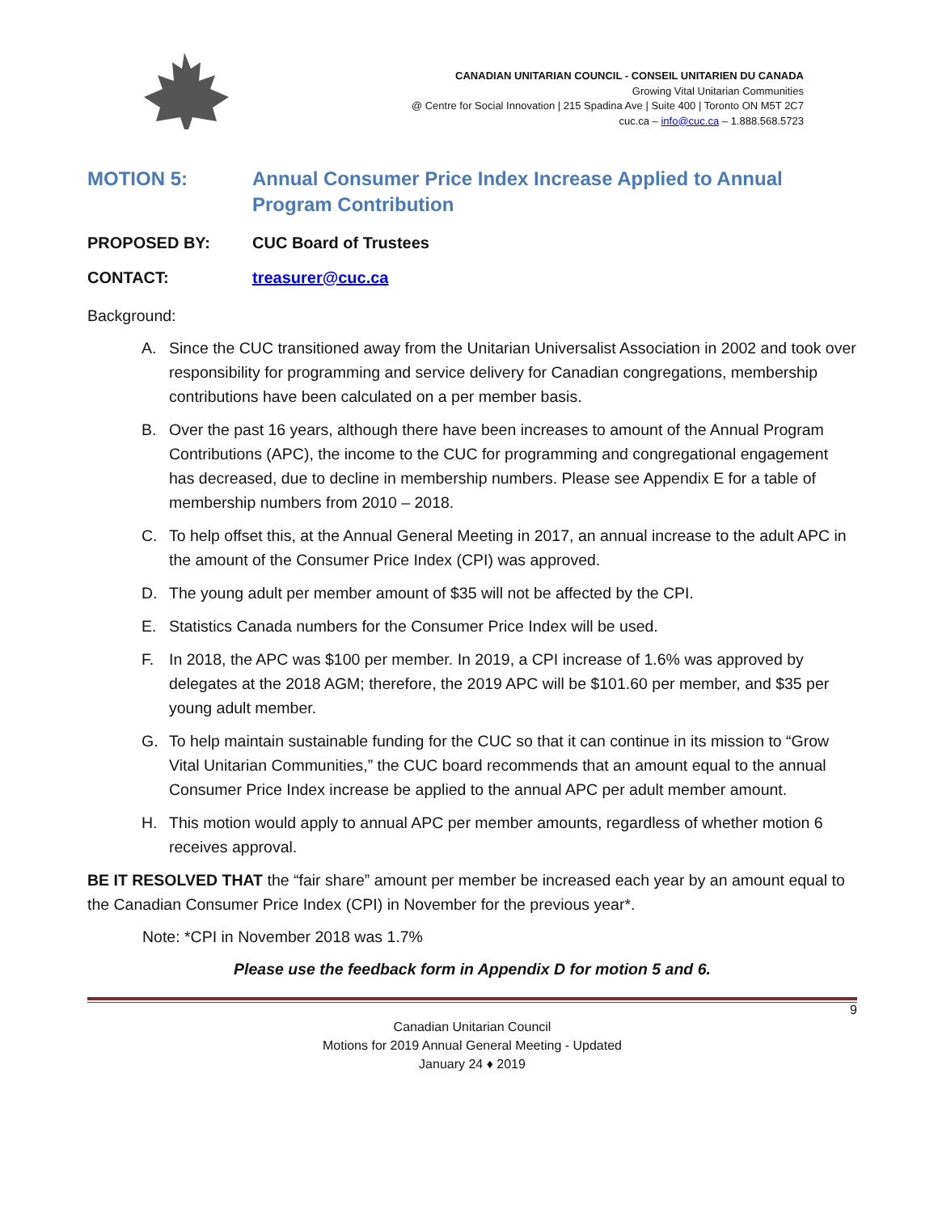CANADIAN UNITARIAN COUNCIL - CONSEIL UNITARIEN DU CANADA
Growing Vital Unitarian Communities
@ Centre for Social Innovation | 215 Spadina Ave | Suite 400 | Toronto ON M5T 2C7
cuc.ca – info@cuc.ca – 1.888.568.5723
MOTION 5: Annual Consumer Price Index Increase Applied to Annual Program Contribution
PROPOSED BY: CUC Board of Trustees
CONTACT: treasurer@cuc.ca
Background:
A. Since the CUC transitioned away from the Unitarian Universalist Association in 2002 and took over responsibility for programming and service delivery for Canadian congregations, membership contributions have been calculated on a per member basis.
B. Over the past 16 years, although there have been increases to amount of the Annual Program Contributions (APC), the income to the CUC for programming and congregational engagement has decreased, due to decline in membership numbers. Please see Appendix E for a table of membership numbers from 2010 – 2018.
C. To help offset this, at the Annual General Meeting in 2017, an annual increase to the adult APC in the amount of the Consumer Price Index (CPI) was approved.
D. The young adult per member amount of $35 will not be affected by the CPI.
E. Statistics Canada numbers for the Consumer Price Index will be used.
F. In 2018, the APC was $100 per member. In 2019, a CPI increase of 1.6% was approved by delegates at the 2018 AGM; therefore, the 2019 APC will be $101.60 per member, and $35 per young adult member.
G. To help maintain sustainable funding for the CUC so that it can continue in its mission to “Grow Vital Unitarian Communities,” the CUC board recommends that an amount equal to the annual Consumer Price Index increase be applied to the annual APC per adult member amount.
H. This motion would apply to annual APC per member amounts, regardless of whether motion 6 receives approval.
BE IT RESOLVED THAT the “fair share” amount per member be increased each year by an amount equal to the Canadian Consumer Price Index (CPI) in November for the previous year*.
Note: *CPI in November 2018 was 1.7%
Please use the feedback form in Appendix D for motion 5 and 6.
9
Canadian Unitarian Council
Motions for 2019 Annual General Meeting - Updated
January 24 ♦ 2019